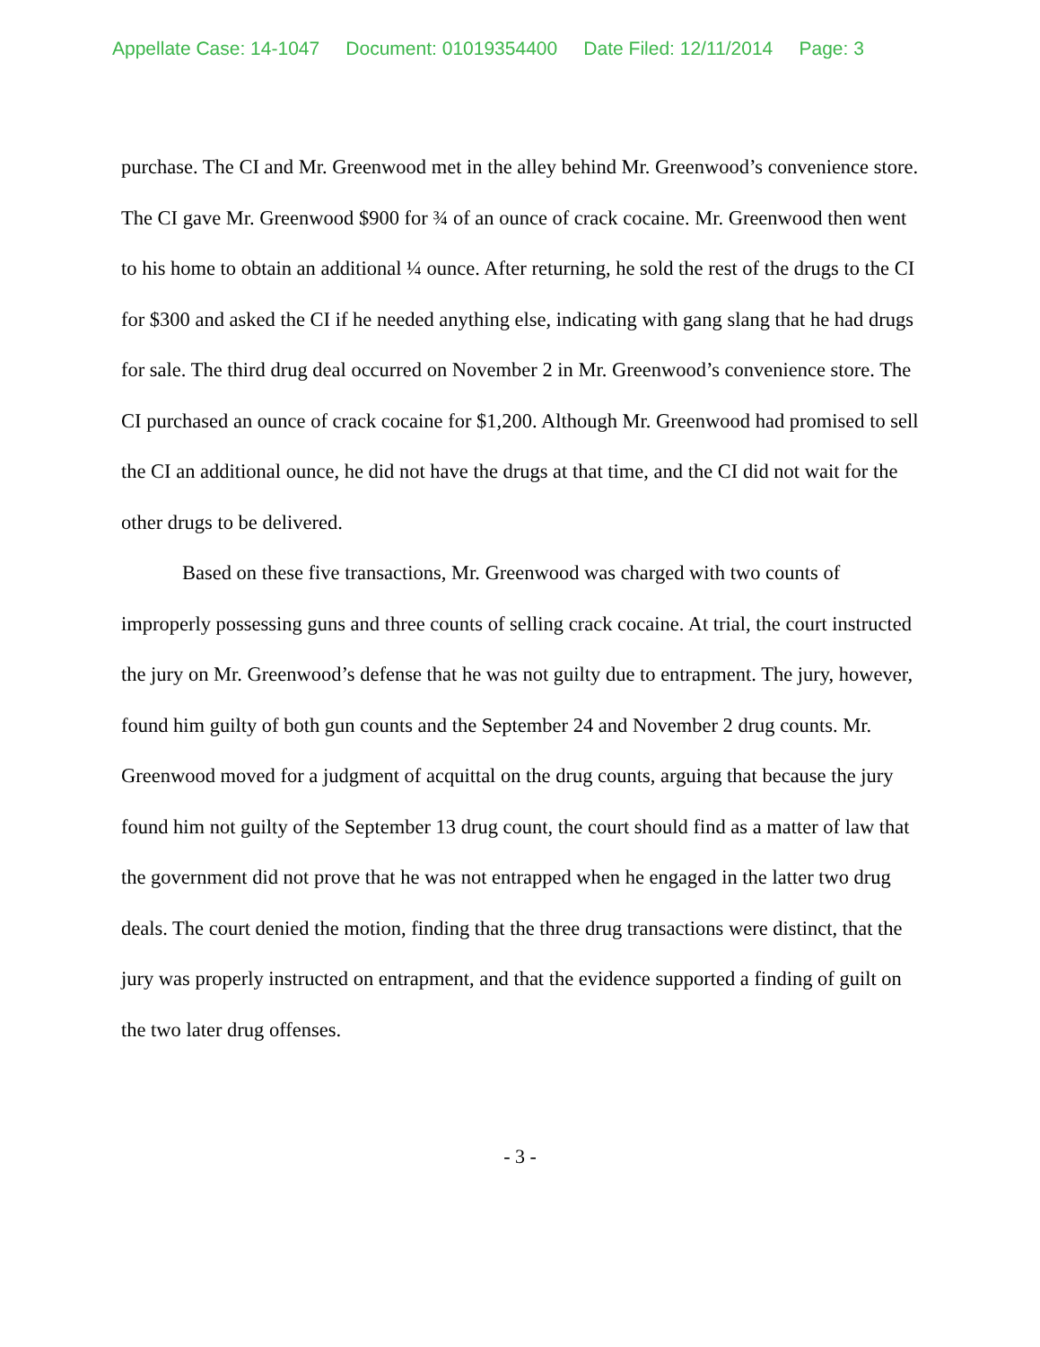Appellate Case: 14-1047 Document: 01019354400 Date Filed: 12/11/2014 Page: 3
purchase. The CI and Mr. Greenwood met in the alley behind Mr. Greenwood’s convenience store. The CI gave Mr. Greenwood $900 for ¾ of an ounce of crack cocaine. Mr. Greenwood then went to his home to obtain an additional ¼ ounce. After returning, he sold the rest of the drugs to the CI for $300 and asked the CI if he needed anything else, indicating with gang slang that he had drugs for sale. The third drug deal occurred on November 2 in Mr. Greenwood’s convenience store. The CI purchased an ounce of crack cocaine for $1,200. Although Mr. Greenwood had promised to sell the CI an additional ounce, he did not have the drugs at that time, and the CI did not wait for the other drugs to be delivered.
Based on these five transactions, Mr. Greenwood was charged with two counts of improperly possessing guns and three counts of selling crack cocaine. At trial, the court instructed the jury on Mr. Greenwood’s defense that he was not guilty due to entrapment. The jury, however, found him guilty of both gun counts and the September 24 and November 2 drug counts. Mr. Greenwood moved for a judgment of acquittal on the drug counts, arguing that because the jury found him not guilty of the September 13 drug count, the court should find as a matter of law that the government did not prove that he was not entrapped when he engaged in the latter two drug deals. The court denied the motion, finding that the three drug transactions were distinct, that the jury was properly instructed on entrapment, and that the evidence supported a finding of guilt on the two later drug offenses.
- 3 -